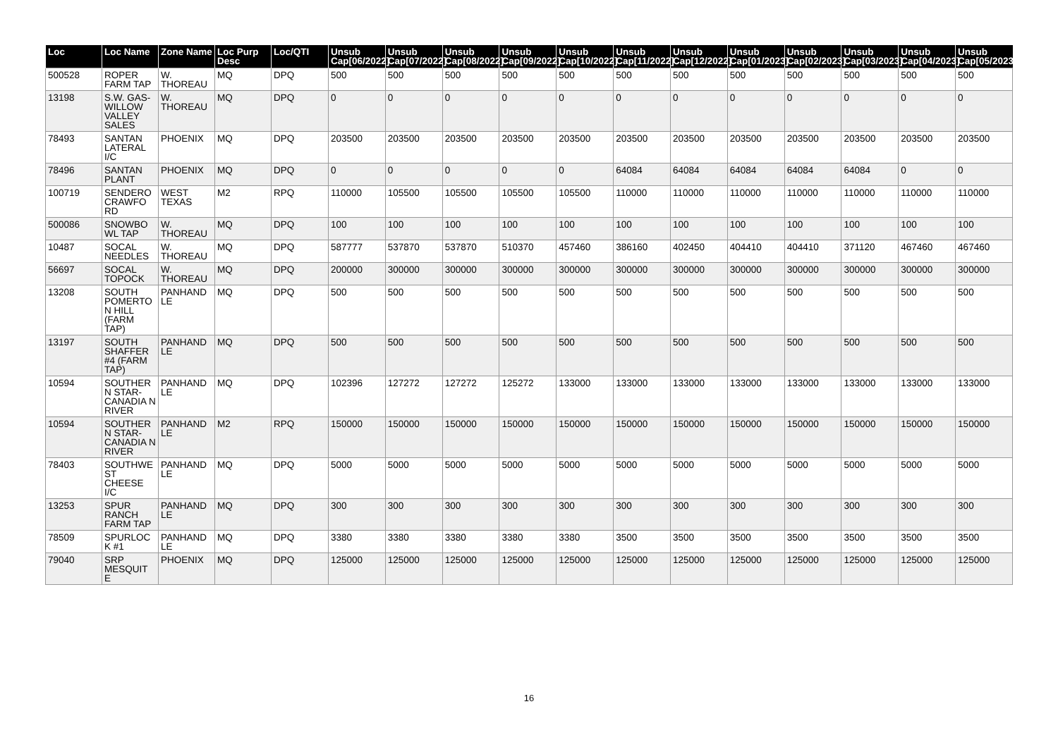| Loc | Loc Name | Zone Name | Loc Purp Desc | Loc/QTI | Unsub Cap[06/2022] | Unsub Cap[07/2022] | Unsub Cap[08/2022] | Unsub Cap[09/2022] | Unsub Cap[10/2022] | Unsub Cap[11/2022] | Unsub Cap[12/2022] | Unsub Cap[01/2023] | Unsub Cap[02/2023] | Unsub Cap[03/2023] | Unsub Cap[04/2023] | Unsub Cap[05/2023] |
| --- | --- | --- | --- | --- | --- | --- | --- | --- | --- | --- | --- | --- | --- | --- | --- | --- |
| 500528 | ROPER FARM TAP | W. THOREAU | MQ | DPQ | 500 | 500 | 500 | 500 | 500 | 500 | 500 | 500 | 500 | 500 | 500 | 500 |
| 13198 | S.W. GAS-WILLOW VALLEY SALES | W. THOREAU | MQ | DPQ | 0 | 0 | 0 | 0 | 0 | 0 | 0 | 0 | 0 | 0 | 0 | 0 |
| 78493 | SANTAN LATERAL I/C | PHOENIX | MQ | DPQ | 203500 | 203500 | 203500 | 203500 | 203500 | 203500 | 203500 | 203500 | 203500 | 203500 | 203500 | 203500 |
| 78496 | SANTAN PLANT | PHOENIX | MQ | DPQ | 0 | 0 | 0 | 0 | 0 | 64084 | 64084 | 64084 | 64084 | 64084 | 0 | 0 |
| 100719 | SENDERO CRAWFO RD | WEST TEXAS | M2 | RPQ | 110000 | 105500 | 105500 | 105500 | 105500 | 110000 | 110000 | 110000 | 110000 | 110000 | 110000 | 110000 |
| 500086 | SNOWBO WL TAP | W. THOREAU | MQ | DPQ | 100 | 100 | 100 | 100 | 100 | 100 | 100 | 100 | 100 | 100 | 100 | 100 |
| 10487 | SOCAL NEEDLES | W. THOREAU | MQ | DPQ | 587777 | 537870 | 537870 | 510370 | 457460 | 386160 | 402450 | 404410 | 404410 | 371120 | 467460 | 467460 |
| 56697 | SOCAL TOPOCK | W. THOREAU | MQ | DPQ | 200000 | 300000 | 300000 | 300000 | 300000 | 300000 | 300000 | 300000 | 300000 | 300000 | 300000 | 300000 |
| 13208 | SOUTH POMERTO N HILL (FARM TAP) | PANHAND LE | MQ | DPQ | 500 | 500 | 500 | 500 | 500 | 500 | 500 | 500 | 500 | 500 | 500 | 500 |
| 13197 | SOUTH SHAFFER #4 (FARM TAP) | PANHAND LE | MQ | DPQ | 500 | 500 | 500 | 500 | 500 | 500 | 500 | 500 | 500 | 500 | 500 | 500 |
| 10594 | SOUTHER N STAR-CANADIA N RIVER | PANHAND LE | MQ | DPQ | 102396 | 127272 | 127272 | 125272 | 133000 | 133000 | 133000 | 133000 | 133000 | 133000 | 133000 | 133000 |
| 10594 | SOUTHER N STAR-CANADIA N RIVER | PANHAND LE | M2 | RPQ | 150000 | 150000 | 150000 | 150000 | 150000 | 150000 | 150000 | 150000 | 150000 | 150000 | 150000 | 150000 |
| 78403 | SOUTHWE ST CHEESE I/C | PANHAND LE | MQ | DPQ | 5000 | 5000 | 5000 | 5000 | 5000 | 5000 | 5000 | 5000 | 5000 | 5000 | 5000 | 5000 |
| 13253 | SPUR RANCH FARM TAP | PANHAND LE | MQ | DPQ | 300 | 300 | 300 | 300 | 300 | 300 | 300 | 300 | 300 | 300 | 300 | 300 |
| 78509 | SPURLOC K #1 | PANHAND LE | MQ | DPQ | 3380 | 3380 | 3380 | 3380 | 3380 | 3500 | 3500 | 3500 | 3500 | 3500 | 3500 | 3500 |
| 79040 | SRP MESQUIT E | PHOENIX | MQ | DPQ | 125000 | 125000 | 125000 | 125000 | 125000 | 125000 | 125000 | 125000 | 125000 | 125000 | 125000 | 125000 |
16